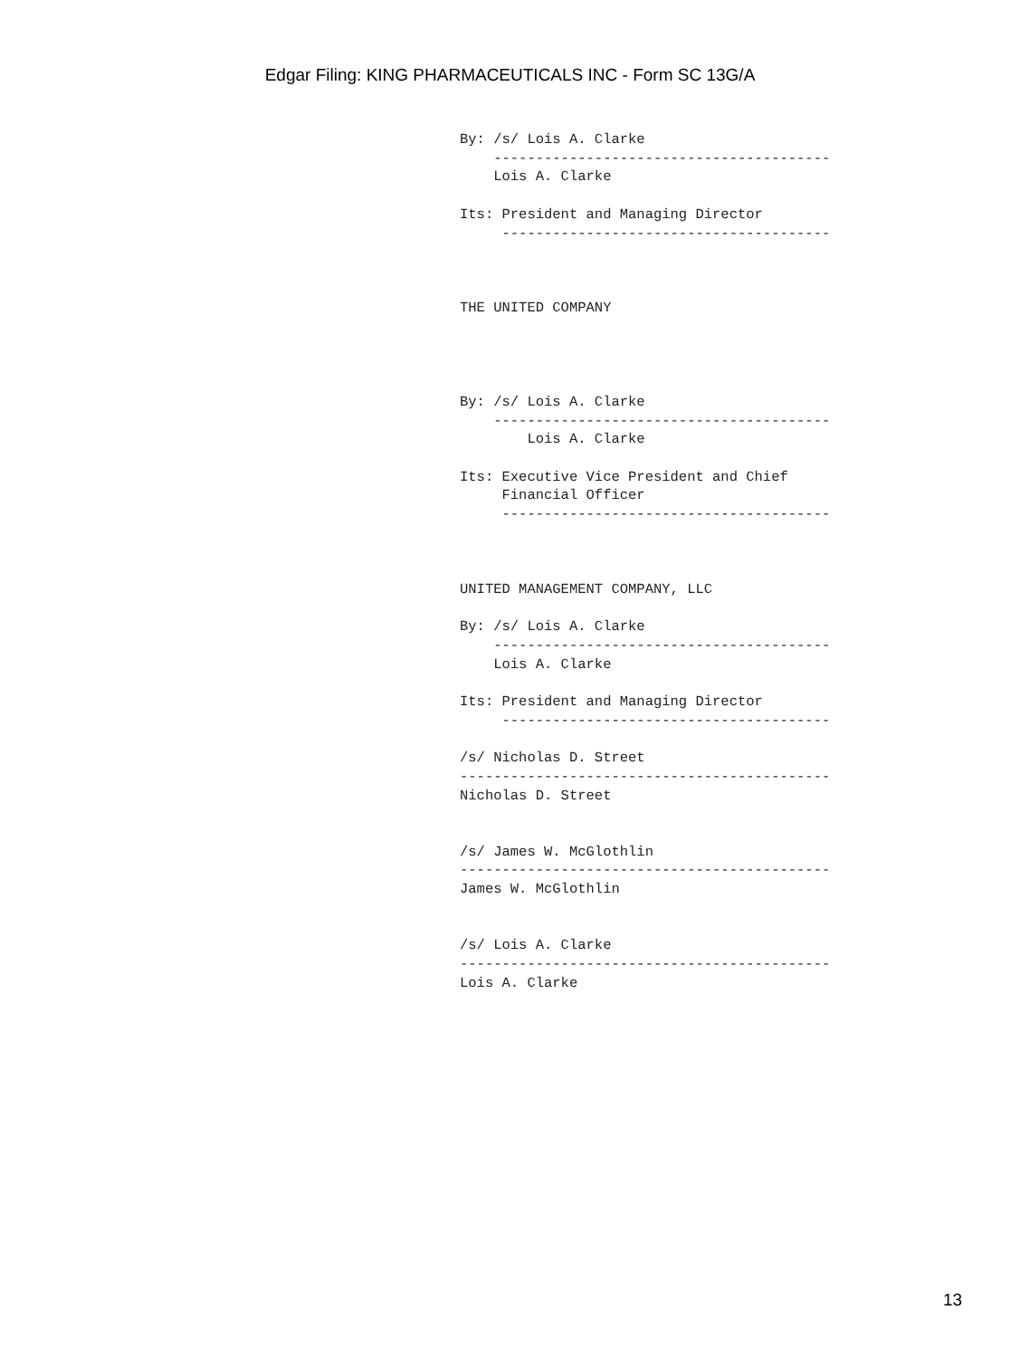Edgar Filing: KING PHARMACEUTICALS INC - Form SC 13G/A
By: /s/ Lois A. Clarke
    ----------------------------------------
    Lois A. Clarke

Its: President and Managing Director
     ---------------------------------------



THE UNITED COMPANY




By: /s/ Lois A. Clarke
    ----------------------------------------
        Lois A. Clarke

Its: Executive Vice President and Chief
     Financial Officer
     ---------------------------------------



UNITED MANAGEMENT COMPANY, LLC

By: /s/ Lois A. Clarke
    ----------------------------------------
    Lois A. Clarke

Its: President and Managing Director
     ---------------------------------------

/s/ Nicholas D. Street
--------------------------------------------
Nicholas D. Street


/s/ James W. McGlothlin
--------------------------------------------
James W. McGlothlin


/s/ Lois A. Clarke
--------------------------------------------
Lois A. Clarke
13